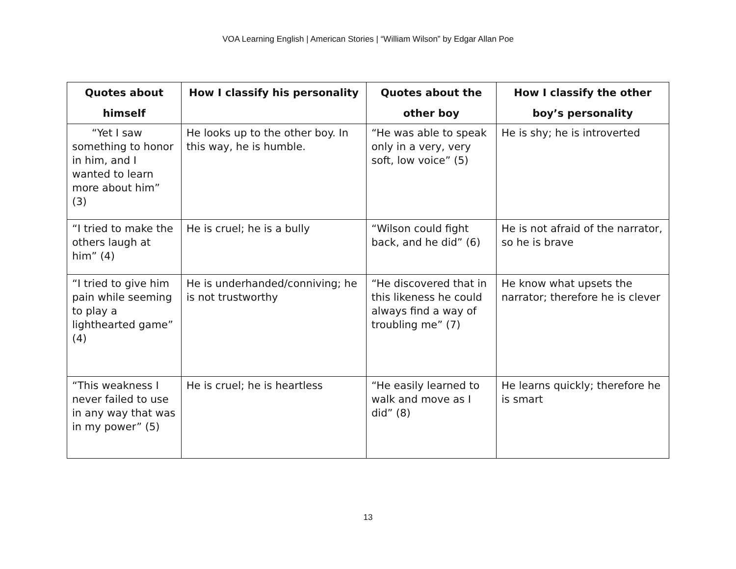VOA Learning English | American Stories | “William Wilson” by Edgar Allan Poe
| Quotes about himself | How I classify his personality | Quotes about the other boy | How I classify the other boy’s personality |
| --- | --- | --- | --- |
| “Yet I saw something to honor in him, and I wanted to learn more about him” (3) | He looks up to the other boy. In this way, he is humble. | “He was able to speak only in a very, very soft, low voice” (5) | He is shy; he is introverted |
| “I tried to make the others laugh at him” (4) | He is cruel; he is a bully | “Wilson could fight back, and he did” (6) | He is not afraid of the narrator, so he is brave |
| “I tried to give him pain while seeming to play a lighthearted game” (4) | He is underhanded/conniving; he is not trustworthy | “He discovered that in this likeness he could always find a way of troubling me” (7) | He know what upsets the narrator; therefore he is clever |
| “This weakness I never failed to use in any way that was in my power” (5) | He is cruel; he is heartless | “He easily learned to walk and move as I did” (8) | He learns quickly; therefore he is smart |
13